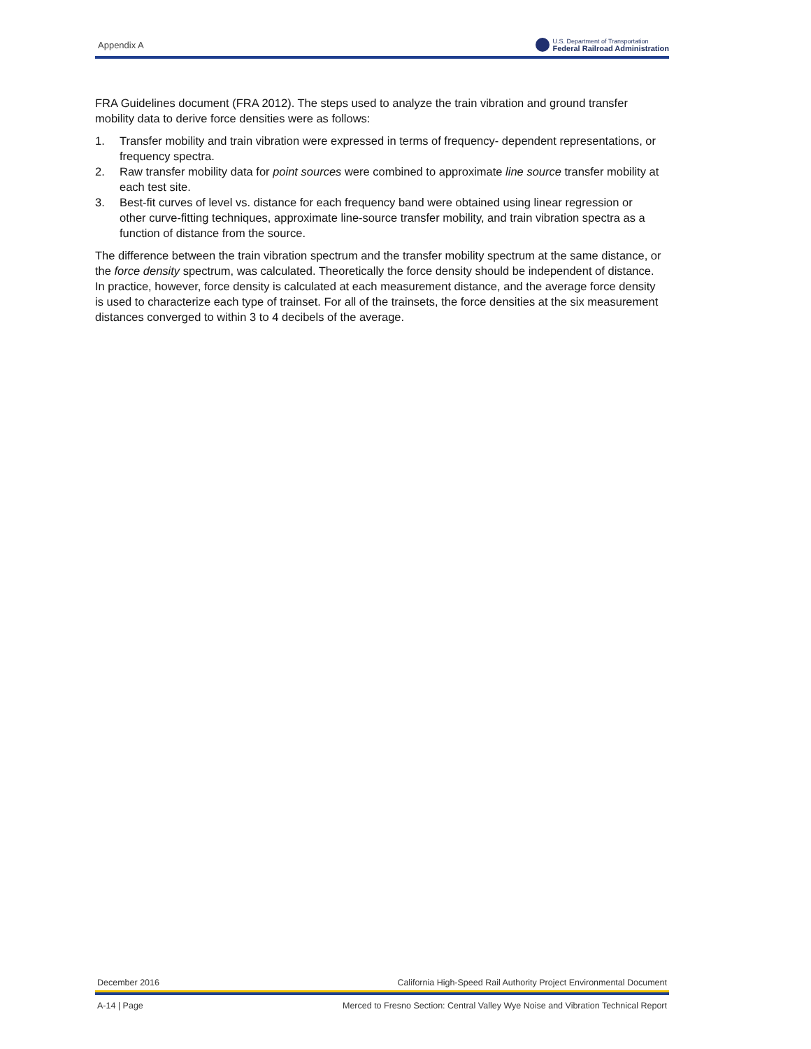Appendix A U.S. Department of Transportation
Federal Railroad Administration
FRA Guidelines document (FRA 2012). The steps used to analyze the train vibration and ground transfer mobility data to derive force densities were as follows:
1. Transfer mobility and train vibration were expressed in terms of frequency- dependent representations, or frequency spectra.
2. Raw transfer mobility data for point sources were combined to approximate line source transfer mobility at each test site.
3. Best-fit curves of level vs. distance for each frequency band were obtained using linear regression or other curve-fitting techniques, approximate line-source transfer mobility, and train vibration spectra as a function of distance from the source.
The difference between the train vibration spectrum and the transfer mobility spectrum at the same distance, or the force density spectrum, was calculated. Theoretically the force density should be independent of distance. In practice, however, force density is calculated at each measurement distance, and the average force density is used to characterize each type of trainset. For all of the trainsets, the force densities at the six measurement distances converged to within 3 to 4 decibels of the average.
December 2016 California High-Speed Rail Authority Project Environmental Document
A-14 | Page Merced to Fresno Section: Central Valley Wye Noise and Vibration Technical Report